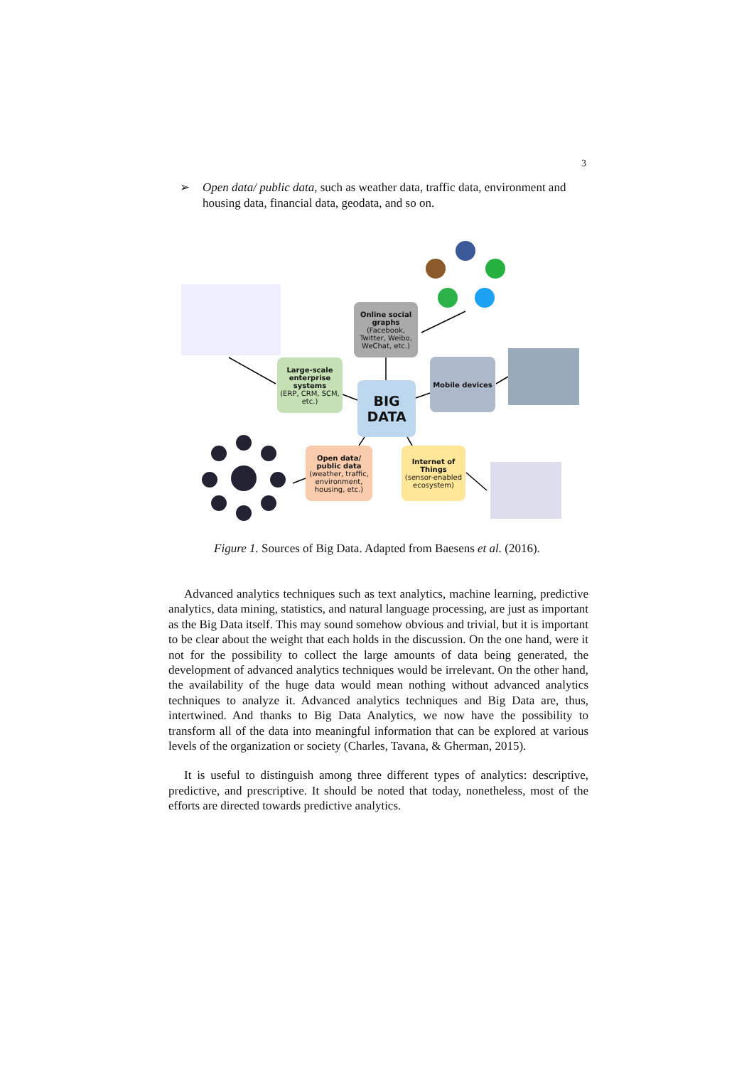3
➢ Open data/ public data, such as weather data, traffic data, environment and housing data, financial data, geodata, and so on.
Online social graphs
(Facebook, Twitter, Weibo, WeChat, etc.)
Large-scale enterprise systems
(ERP, CRM, SCM, etc.)
BIG DATA
Mobile devices
Open data/ public data
(weather, traffic, environment, housing, etc.)
Internet of Things
(sensor-enabled ecosystem)
Figure 1. Sources of Big Data. Adapted from Baesens et al. (2016).
Advanced analytics techniques such as text analytics, machine learning, predictive analytics, data mining, statistics, and natural language processing, are just as important as the Big Data itself. This may sound somehow obvious and trivial, but it is important to be clear about the weight that each holds in the discussion. On the one hand, were it not for the possibility to collect the large amounts of data being generated, the development of advanced analytics techniques would be irrelevant. On the other hand, the availability of the huge data would mean nothing without advanced analytics techniques to analyze it. Advanced analytics techniques and Big Data are, thus, intertwined. And thanks to Big Data Analytics, we now have the possibility to transform all of the data into meaningful information that can be explored at various levels of the organization or society (Charles, Tavana, & Gherman, 2015).
It is useful to distinguish among three different types of analytics: descriptive, predictive, and prescriptive. It should be noted that today, nonetheless, most of the efforts are directed towards predictive analytics.